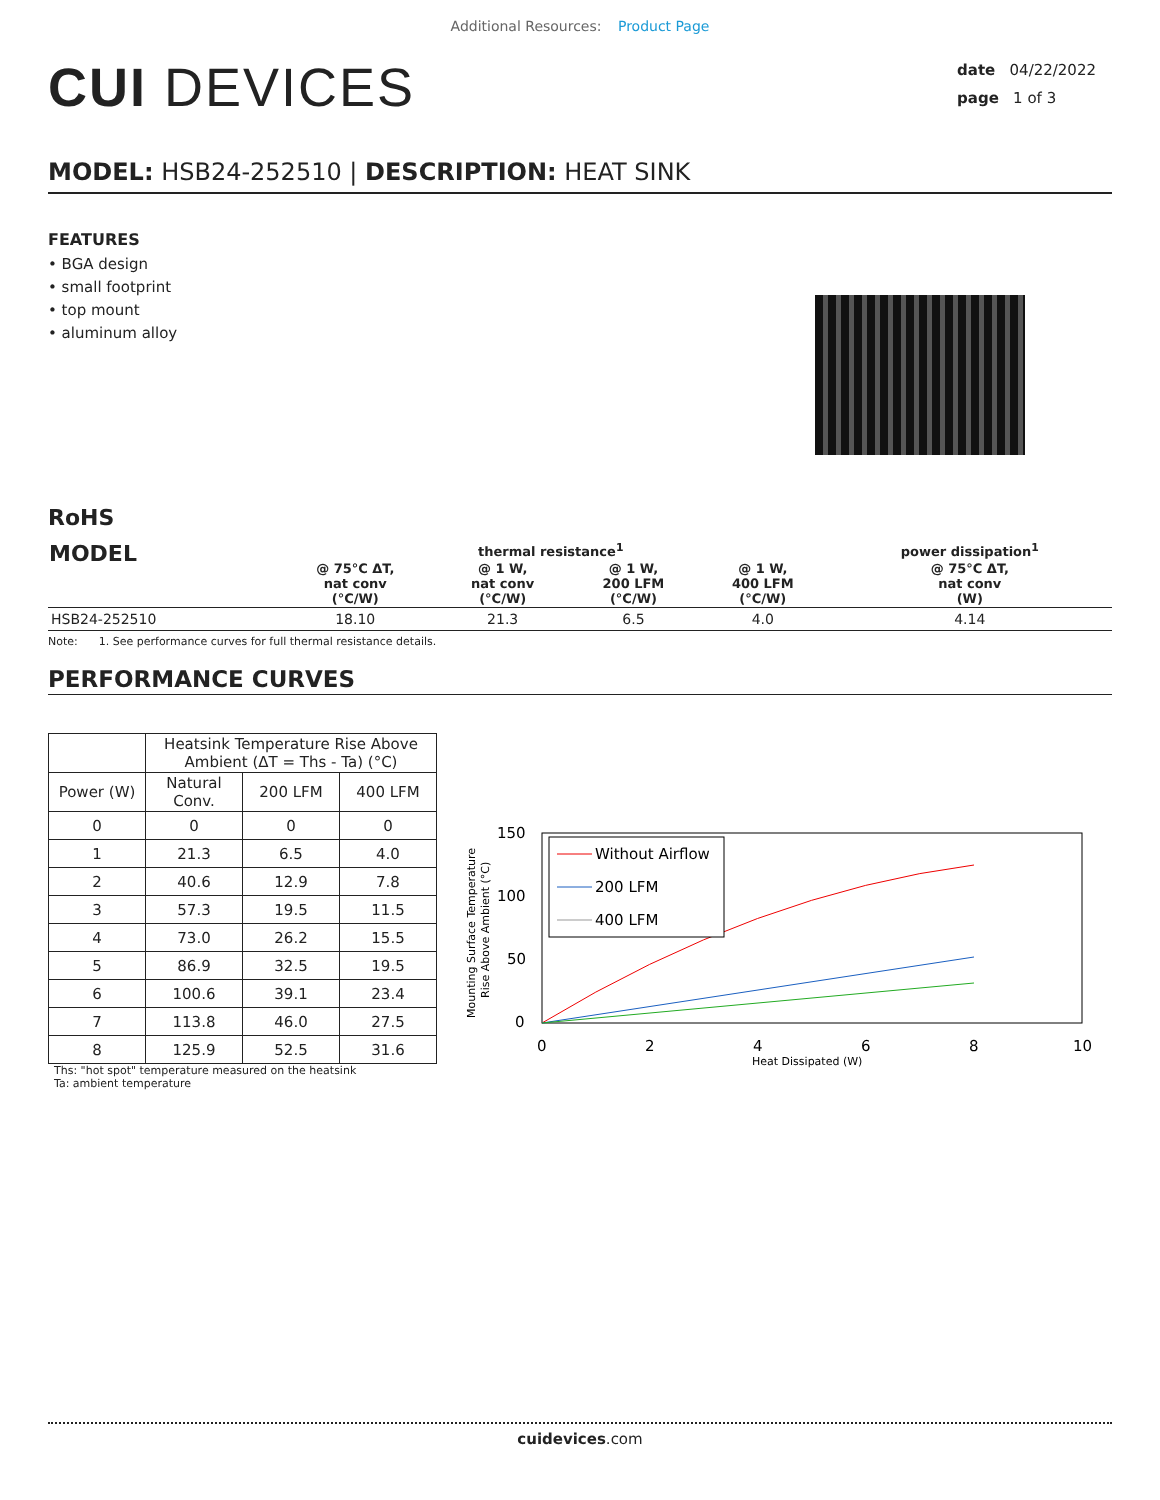Additional Resources: Product Page
CUI DEVICES
date 04/22/2022
page 1 of 3
MODEL: HSB24-252510 | DESCRIPTION: HEAT SINK
FEATURES
• BGA design
• small footprint
• top mount
• aluminum alloy
RoHS
| MODEL | thermal resistance<sup>1</sup> | | | | power dissipation<sup>1</sup> |
| --- | --- | --- | --- | --- | --- |
| | @ 75°C ΔT, nat conv (°C/W) | @ 1 W, nat conv (°C/W) | @ 1 W, 200 LFM (°C/W) | @ 1 W, 400 LFM (°C/W) | @ 75°C ΔT, nat conv (W) |
| HSB24-252510 | 18.10 | 21.3 | 6.5 | 4.0 | 4.14 |
Note: 1. See performance curves for full thermal resistance details.
PERFORMANCE CURVES
| | Heatsink Temperature Rise Above Ambient (ΔT = Ths - Ta) (°C) | | |
| Power (W) | Natural Conv. | 200 LFM | 400 LFM |
| 0 | 0 | 0 | 0 |
| 1 | 21.3 | 6.5 | 4.0 |
| 2 | 40.6 | 12.9 | 7.8 |
| 3 | 57.3 | 19.5 | 11.5 |
| 4 | 73.0 | 26.2 | 15.5 |
| 5 | 86.9 | 32.5 | 19.5 |
| 6 | 100.6 | 39.1 | 23.4 |
| 7 | 113.8 | 46.0 | 27.5 |
| 8 | 125.9 | 52.5 | 31.6 |
Ths: "hot spot" temperature measured on the heatsink
Ta: ambient temperature
150
100
50
0
0
2
4
6
8
10
Heat Dissipated (W)
Mounting Surface Temperature
Rise Above Ambient (°C)
Without Airflow
200 LFM
400 LFM
cuidevices.com